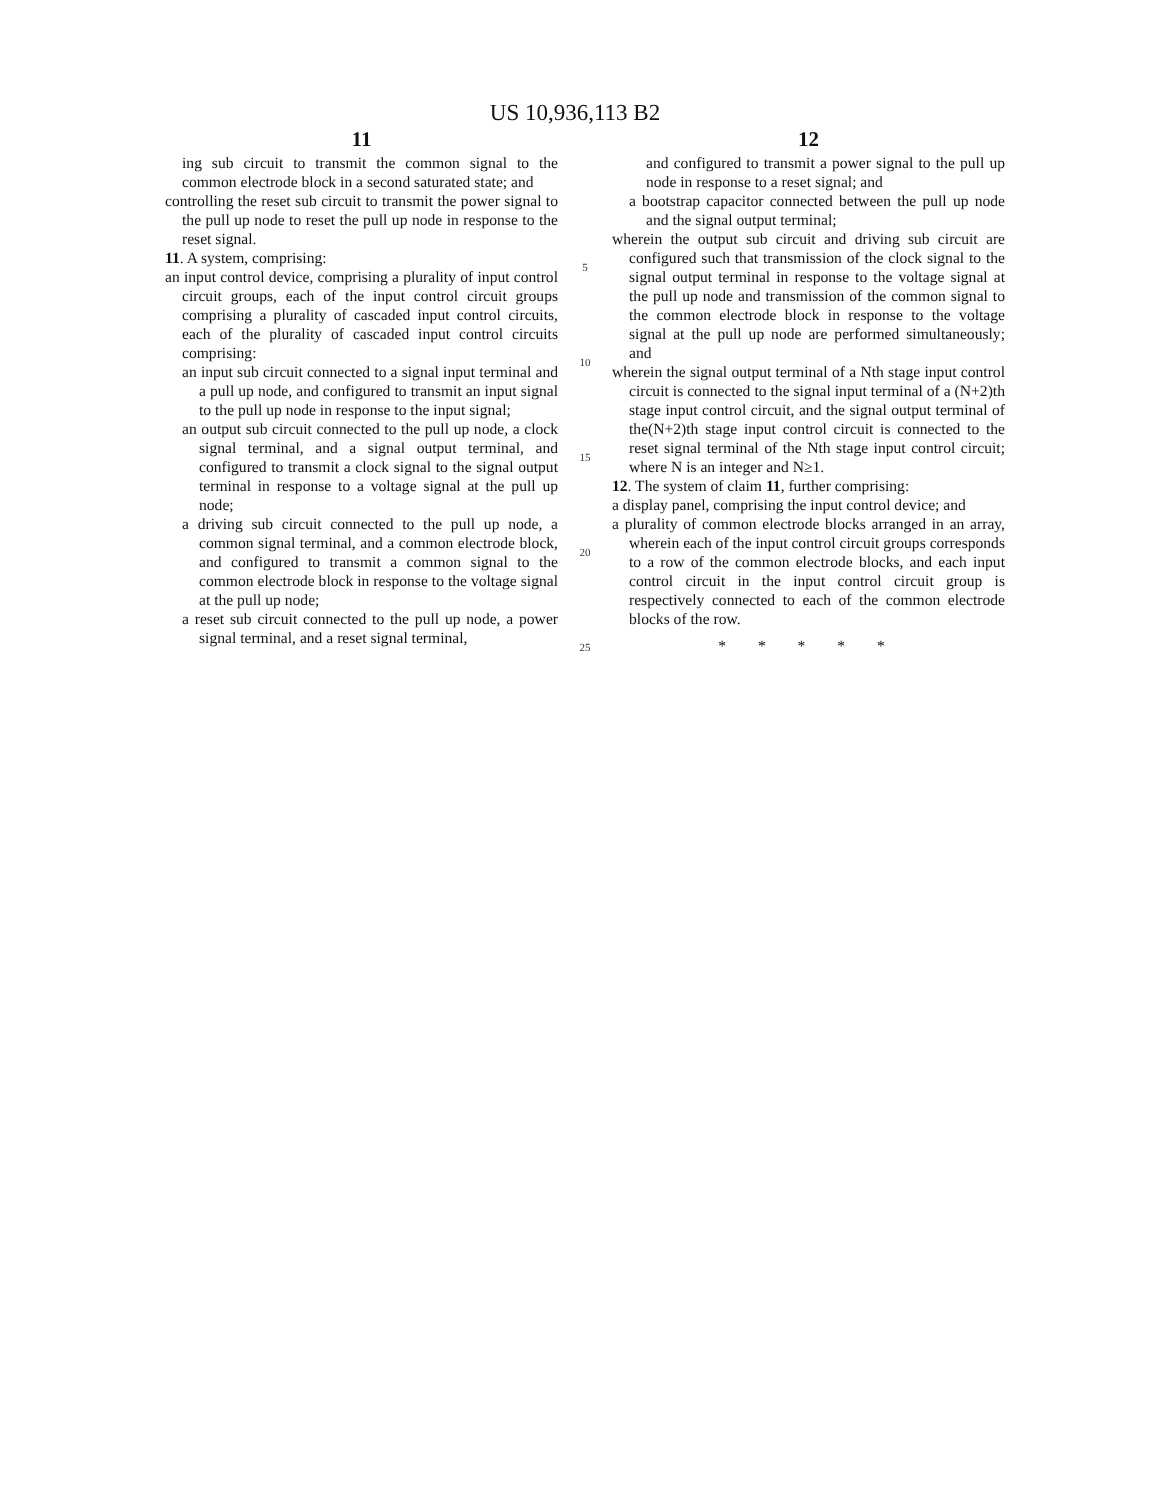US 10,936,113 B2
11
ing sub circuit to transmit the common signal to the common electrode block in a second saturated state; and
controlling the reset sub circuit to transmit the power signal to the pull up node to reset the pull up node in response to the reset signal.
11. A system, comprising:
an input control device, comprising a plurality of input control circuit groups, each of the input control circuit groups comprising a plurality of cascaded input control circuits, each of the plurality of cascaded input control circuits comprising:
an input sub circuit connected to a signal input terminal and a pull up node, and configured to transmit an input signal to the pull up node in response to the input signal;
an output sub circuit connected to the pull up node, a clock signal terminal, and a signal output terminal, and configured to transmit a clock signal to the signal output terminal in response to a voltage signal at the pull up node;
a driving sub circuit connected to the pull up node, a common signal terminal, and a common electrode block, and configured to transmit a common signal to the common electrode block in response to the voltage signal at the pull up node;
a reset sub circuit connected to the pull up node, a power signal terminal, and a reset signal terminal,
5
10
15
20
25
12
and configured to transmit a power signal to the pull up node in response to a reset signal; and
a bootstrap capacitor connected between the pull up node and the signal output terminal;
wherein the output sub circuit and driving sub circuit are configured such that transmission of the clock signal to the signal output terminal in response to the voltage signal at the pull up node and transmission of the common signal to the common electrode block in response to the voltage signal at the pull up node are performed simultaneously; and
wherein the signal output terminal of a Nth stage input control circuit is connected to the signal input terminal of a (N+2)th stage input control circuit, and the signal output terminal of the(N+2)th stage input control circuit is connected to the reset signal terminal of the Nth stage input control circuit; where N is an integer and N≥1.
12. The system of claim 11, further comprising:
a display panel, comprising the input control device; and
a plurality of common electrode blocks arranged in an array, wherein each of the input control circuit groups corresponds to a row of the common electrode blocks, and each input control circuit in the input control circuit group is respectively connected to each of the common electrode blocks of the row.
* * * * *